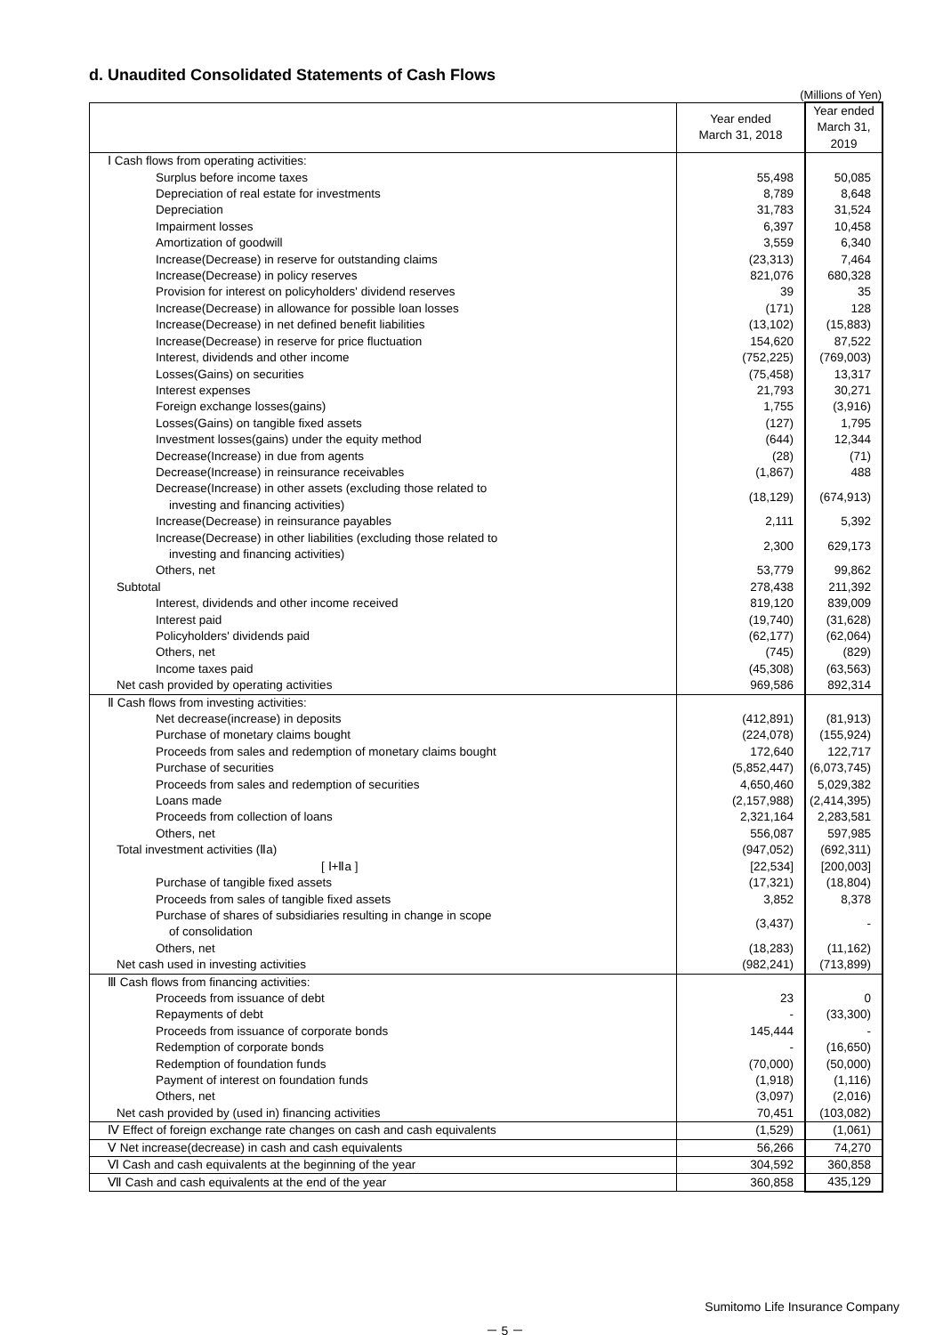d. Unaudited Consolidated Statements of Cash Flows
(Millions of Yen)
| | Year ended March 31, 2018 | Year ended March 31, 2019 |
| --- | --- | --- |
| Ⅰ Cash flows from operating activities: | | |
| Surplus before income taxes | 55,498 | 50,085 |
| Depreciation of real estate for investments | 8,789 | 8,648 |
| Depreciation | 31,783 | 31,524 |
| Impairment losses | 6,397 | 10,458 |
| Amortization of goodwill | 3,559 | 6,340 |
| Increase(Decrease) in reserve for outstanding claims | (23,313) | 7,464 |
| Increase(Decrease) in policy reserves | 821,076 | 680,328 |
| Provision for interest on policyholders' dividend reserves | 39 | 35 |
| Increase(Decrease) in allowance for possible loan losses | (171) | 128 |
| Increase(Decrease) in net defined benefit liabilities | (13,102) | (15,883) |
| Increase(Decrease) in reserve for price fluctuation | 154,620 | 87,522 |
| Interest, dividends and other income | (752,225) | (769,003) |
| Losses(Gains) on securities | (75,458) | 13,317 |
| Interest expenses | 21,793 | 30,271 |
| Foreign exchange losses(gains) | 1,755 | (3,916) |
| Losses(Gains) on tangible fixed assets | (127) | 1,795 |
| Investment losses(gains) under the equity method | (644) | 12,344 |
| Decrease(Increase) in due from agents | (28) | (71) |
| Decrease(Increase) in reinsurance receivables | (1,867) | 488 |
| Decrease(Increase) in other assets (excluding those related to investing and financing activities) | (18,129) | (674,913) |
| Increase(Decrease) in reinsurance payables | 2,111 | 5,392 |
| Increase(Decrease) in other liabilities (excluding those related to investing and financing activities) | 2,300 | 629,173 |
| Others, net | 53,779 | 99,862 |
| Subtotal | 278,438 | 211,392 |
| Interest, dividends and other income received | 819,120 | 839,009 |
| Interest paid | (19,740) | (31,628) |
| Policyholders' dividends paid | (62,177) | (62,064) |
| Others, net | (745) | (829) |
| Income taxes paid | (45,308) | (63,563) |
| Net cash provided by operating activities | 969,586 | 892,314 |
| Ⅱ Cash flows from investing activities: | | |
| Net decrease(increase) in deposits | (412,891) | (81,913) |
| Purchase of monetary claims bought | (224,078) | (155,924) |
| Proceeds from sales and redemption of monetary claims bought | 172,640 | 122,717 |
| Purchase of securities | (5,852,447) | (6,073,745) |
| Proceeds from sales and redemption of securities | 4,650,460 | 5,029,382 |
| Loans made | (2,157,988) | (2,414,395) |
| Proceeds from collection of loans | 2,321,164 | 2,283,581 |
| Others, net | 556,087 | 597,985 |
| Total investment activities (Ⅱa) | (947,052) | (692,311) |
| [ Ⅰ+Ⅱa ] | [22,534] | [200,003] |
| Purchase of tangible fixed assets | (17,321) | (18,804) |
| Proceeds from sales of tangible fixed assets | 3,852 | 8,378 |
| Purchase of shares of subsidiaries resulting in change in scope of consolidation | (3,437) | - |
| Others, net | (18,283) | (11,162) |
| Net cash used in investing activities | (982,241) | (713,899) |
| Ⅲ Cash flows from financing activities: | | |
| Proceeds from issuance of debt | 23 | 0 |
| Repayments of debt | - | (33,300) |
| Proceeds from issuance of corporate bonds | 145,444 | - |
| Redemption of corporate bonds | - | (16,650) |
| Redemption of foundation funds | (70,000) | (50,000) |
| Payment of interest on foundation funds | (1,918) | (1,116) |
| Others, net | (3,097) | (2,016) |
| Net cash provided by (used in) financing activities | 70,451 | (103,082) |
| Ⅳ Effect of foreign exchange rate changes on cash and cash equivalents | (1,529) | (1,061) |
| Ⅴ Net increase(decrease) in cash and cash equivalents | 56,266 | 74,270 |
| Ⅵ Cash and cash equivalents at the beginning of the year | 304,592 | 360,858 |
| Ⅶ Cash and cash equivalents at the end of the year | 360,858 | 435,129 |
Sumitomo Life Insurance Company
－ 5 －